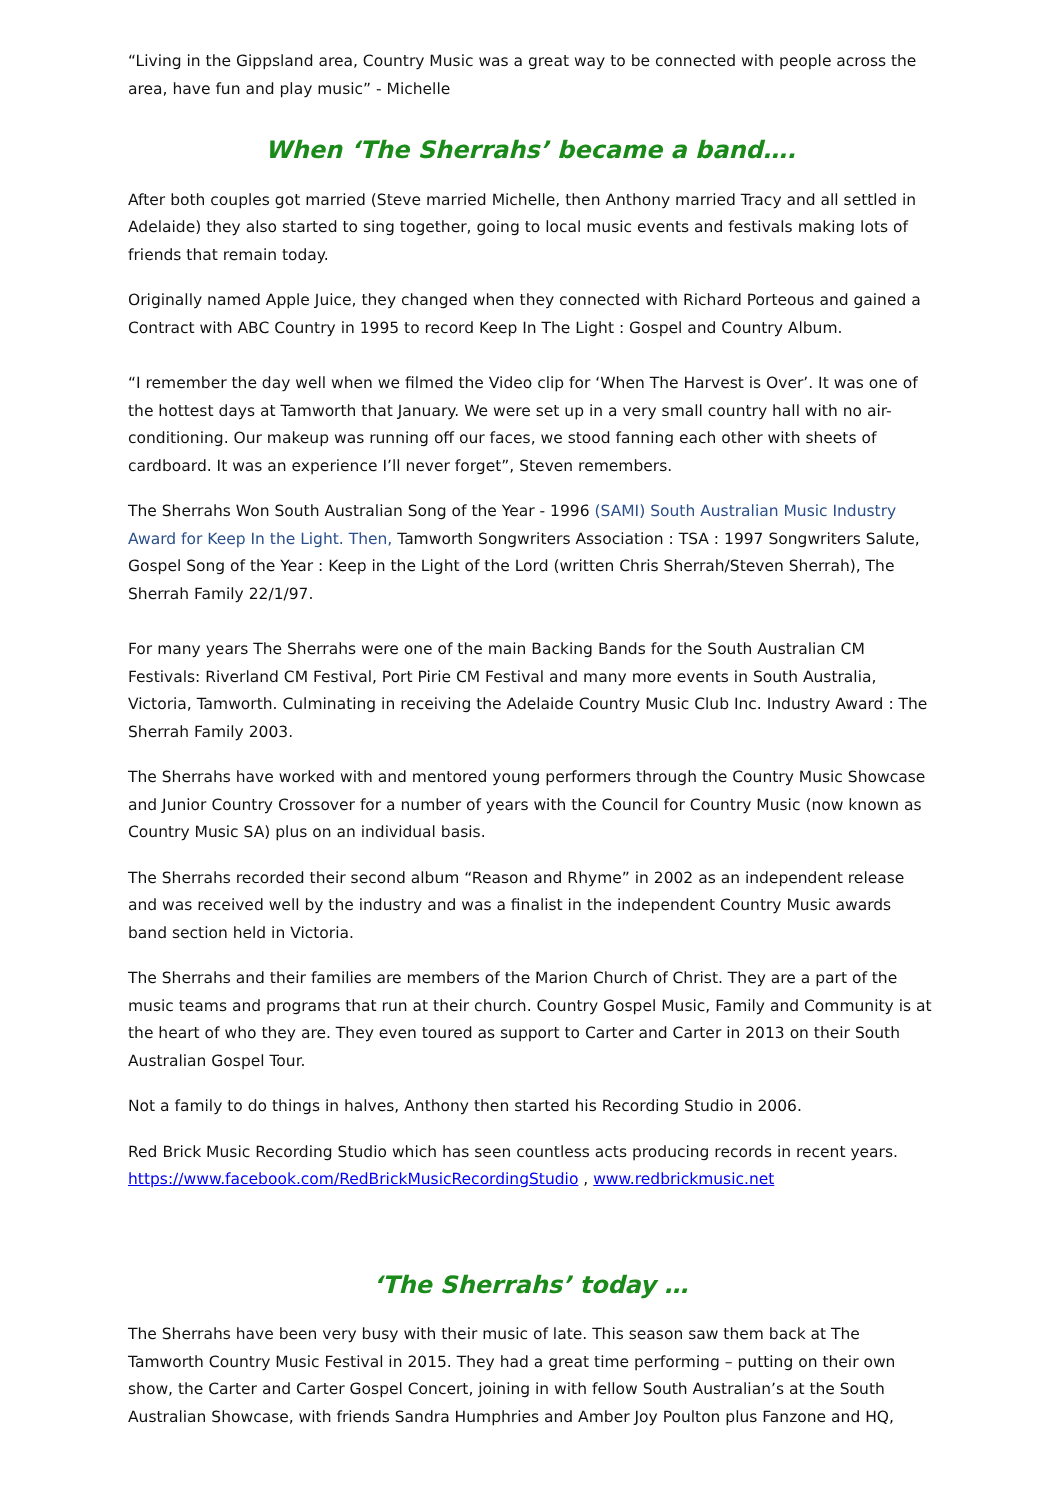“Living in the Gippsland area, Country Music was a great way to be connected with people across the area, have fun and play music” - Michelle
When ‘The Sherrahs’ became a band….
After both couples got married (Steve married Michelle, then Anthony married Tracy and all settled in Adelaide) they also started to sing together, going to local music events and festivals making lots of friends that remain today.
Originally named Apple Juice, they changed when they connected with Richard Porteous and gained a Contract with ABC Country in 1995 to record Keep In The Light : Gospel and Country Album.
“I remember the day well when we filmed the Video clip for ‘When The Harvest is Over’. It was one of the hottest days at Tamworth that January. We were set up in a very small country hall with no air-conditioning. Our makeup was running off our faces, we stood fanning each other with sheets of cardboard. It was an experience I’ll never forget”, Steven remembers.
The Sherrahs Won South Australian Song of the Year - 1996 (SAMI) South Australian Music Industry Award for Keep In the Light. Then, Tamworth Songwriters Association : TSA : 1997 Songwriters Salute, Gospel Song of the Year : Keep in the Light of the Lord (written Chris Sherrah/Steven Sherrah), The Sherrah Family 22/1/97.
For many years The Sherrahs were one of the main Backing Bands for the South Australian CM Festivals: Riverland CM Festival, Port Pirie CM Festival and many more events in South Australia, Victoria, Tamworth. Culminating in receiving the Adelaide Country Music Club Inc. Industry Award : The Sherrah Family 2003.
The Sherrahs have worked with and mentored young performers through the Country Music Showcase and Junior Country Crossover for a number of years with the Council for Country Music (now known as Country Music SA) plus on an individual basis.
The Sherrahs recorded their second album “Reason and Rhyme” in 2002 as an independent release and was received well by the industry and was a finalist in the independent Country Music awards band section held in Victoria.
The Sherrahs and their families are members of the Marion Church of Christ. They are a part of the music teams and programs that run at their church. Country Gospel Music, Family and Community is at the heart of who they are. They even toured as support to Carter and Carter in 2013 on their South Australian Gospel Tour.
Not a family to do things in halves, Anthony then started his Recording Studio in 2006.
Red Brick Music Recording Studio which has seen countless acts producing records in recent years. https://www.facebook.com/RedBrickMusicRecordingStudio , www.redbrickmusic.net
‘The Sherrahs’ today …
The Sherrahs have been very busy with their music of late. This season saw them back at The Tamworth Country Music Festival in 2015. They had a great time performing – putting on their own show, the Carter and Carter Gospel Concert, joining in with fellow South Australian’s at the South Australian Showcase, with friends Sandra Humphries and Amber Joy Poulton plus Fanzone and HQ,